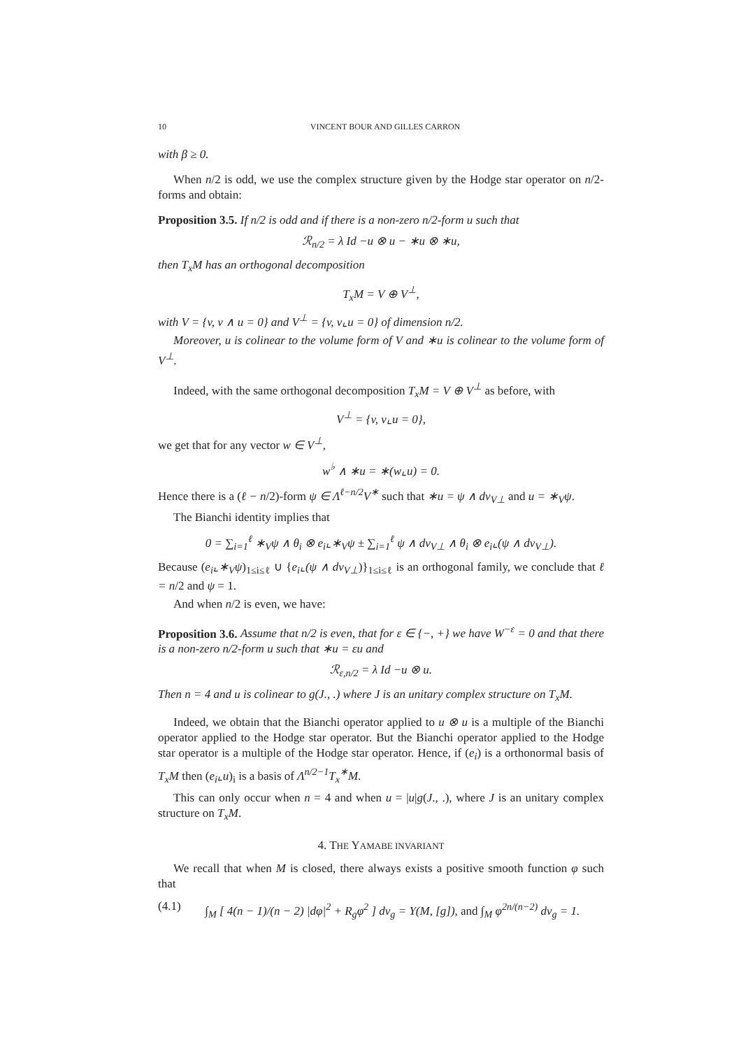10 VINCENT BOUR AND GILLES CARRON
with β ≥ 0.
When n/2 is odd, we use the complex structure given by the Hodge star operator on n/2-forms and obtain:
Proposition 3.5. If n/2 is odd and if there is a non-zero n/2-form u such that
ℛ<sub>n/2</sub> = λ Id −u ⊗ u − ∗u ⊗ ∗u,
then T<sub>x</sub>M has an orthogonal decomposition
T<sub>x</sub>M = V ⊕ V<sup>⊥</sup>,
with V = {v, v ∧ u = 0} and V<sup>⊥</sup> = {v, v⌞u = 0} of dimension n/2.
Moreover, u is colinear to the volume form of V and ∗u is colinear to the volume form of V<sup>⊥</sup>.
Indeed, with the same orthogonal decomposition T<sub>x</sub>M = V ⊕ V<sup>⊥</sup> as before, with
V<sup>⊥</sup> = {v, v⌞u = 0},
we get that for any vector w ∈ V<sup>⊥</sup>,
w<sup>♭</sup> ∧ ∗u = ∗(w⌞u) = 0.
Hence there is a (ℓ − n/2)-form ψ ∈ Λ<sup>ℓ−n/2</sup>V<sup>∗</sup> such that ∗u = ψ ∧ dv<sub>V⊥</sub> and u = ∗<sub>V</sub>ψ.
The Bianchi identity implies that
0 = ∑<sub>i=1</sub><sup>ℓ</sup> ∗<sub>V</sub>ψ ∧ θ<sub>i</sub> ⊗ e<sub>i</sub>⌞∗<sub>V</sub>ψ ± ∑<sub>i=1</sub><sup>ℓ</sup> ψ ∧ dv<sub>V⊥</sub> ∧ θ<sub>i</sub> ⊗ e<sub>i</sub>⌞(ψ ∧ dv<sub>V⊥</sub>).
Because (e<sub>i</sub>⌞∗<sub>V</sub>ψ)<sub>1≤i≤ℓ</sub> ∪ {e<sub>i</sub>⌞(ψ ∧ dv<sub>V⊥</sub>)}<sub>1≤i≤ℓ</sub> is an orthogonal family, we conclude that ℓ = n/2 and ψ = 1.
And when n/2 is even, we have:
Proposition 3.6. Assume that n/2 is even, that for ε ∈ {−, +} we have W<sup>−ε</sup> = 0 and that there is a non-zero n/2-form u such that ∗u = εu and
ℛ<sub>ε,n/2</sub> = λ Id −u ⊗ u.
Then n = 4 and u is colinear to g(J., .) where J is an unitary complex structure on T<sub>x</sub>M.
Indeed, we obtain that the Bianchi operator applied to u ⊗ u is a multiple of the Bianchi operator applied to the Hodge star operator. But the Bianchi operator applied to the Hodge star operator is a multiple of the Hodge star operator. Hence, if (e<sub>i</sub>) is a orthonormal basis of T<sub>x</sub>M then (e<sub>i</sub>⌞u)<sub>i</sub> is a basis of Λ<sup>n/2−1</sup>T<sub>x</sub><sup>∗</sup>M.
This can only occur when n = 4 and when u = |u|g(J., .), where J is an unitary complex structure on T<sub>x</sub>M.
4. THE YAMABE INVARIANT
We recall that when M is closed, there always exists a positive smooth function φ such that
(4.1) ∫<sub>M</sub> [ 4(n − 1)/(n − 2) |dφ|<sup>2</sup> + R<sub>g</sub>φ<sup>2</sup> ] dv<sub>g</sub> = Y(M, [g]), and ∫<sub>M</sub> φ<sup>2n/(n−2)</sup> dv<sub>g</sub> = 1.